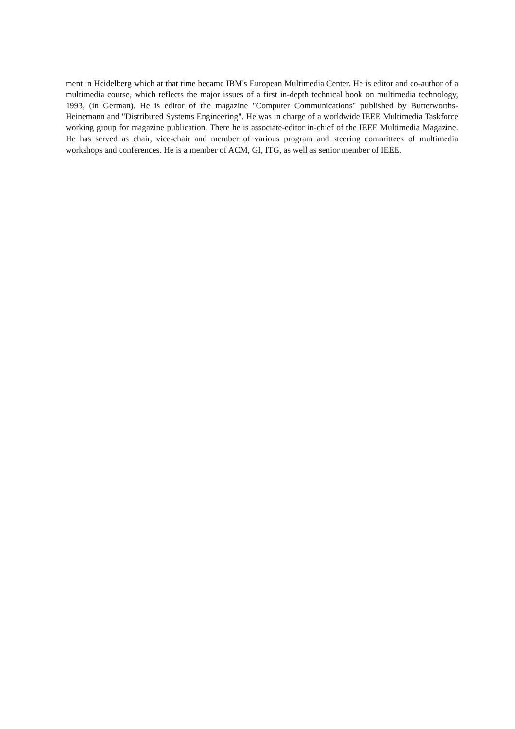ment in Heidelberg which at that time became IBM's European Multimedia Center. He is editor and co-author of a multimedia course, which reflects the major issues of a first in-depth technical book on multimedia technology, 1993, (in German). He is editor of the magazine "Computer Communications" published by Butterworths-Heinemann and "Distributed Systems Engineering". He was in charge of a worldwide IEEE Multimedia Taskforce working group for magazine publication. There he is associate-editor in-chief of the IEEE Multimedia Magazine. He has served as chair, vice-chair and member of various program and steering committees of multimedia workshops and conferences. He is a member of ACM, GI, ITG, as well as senior member of IEEE.